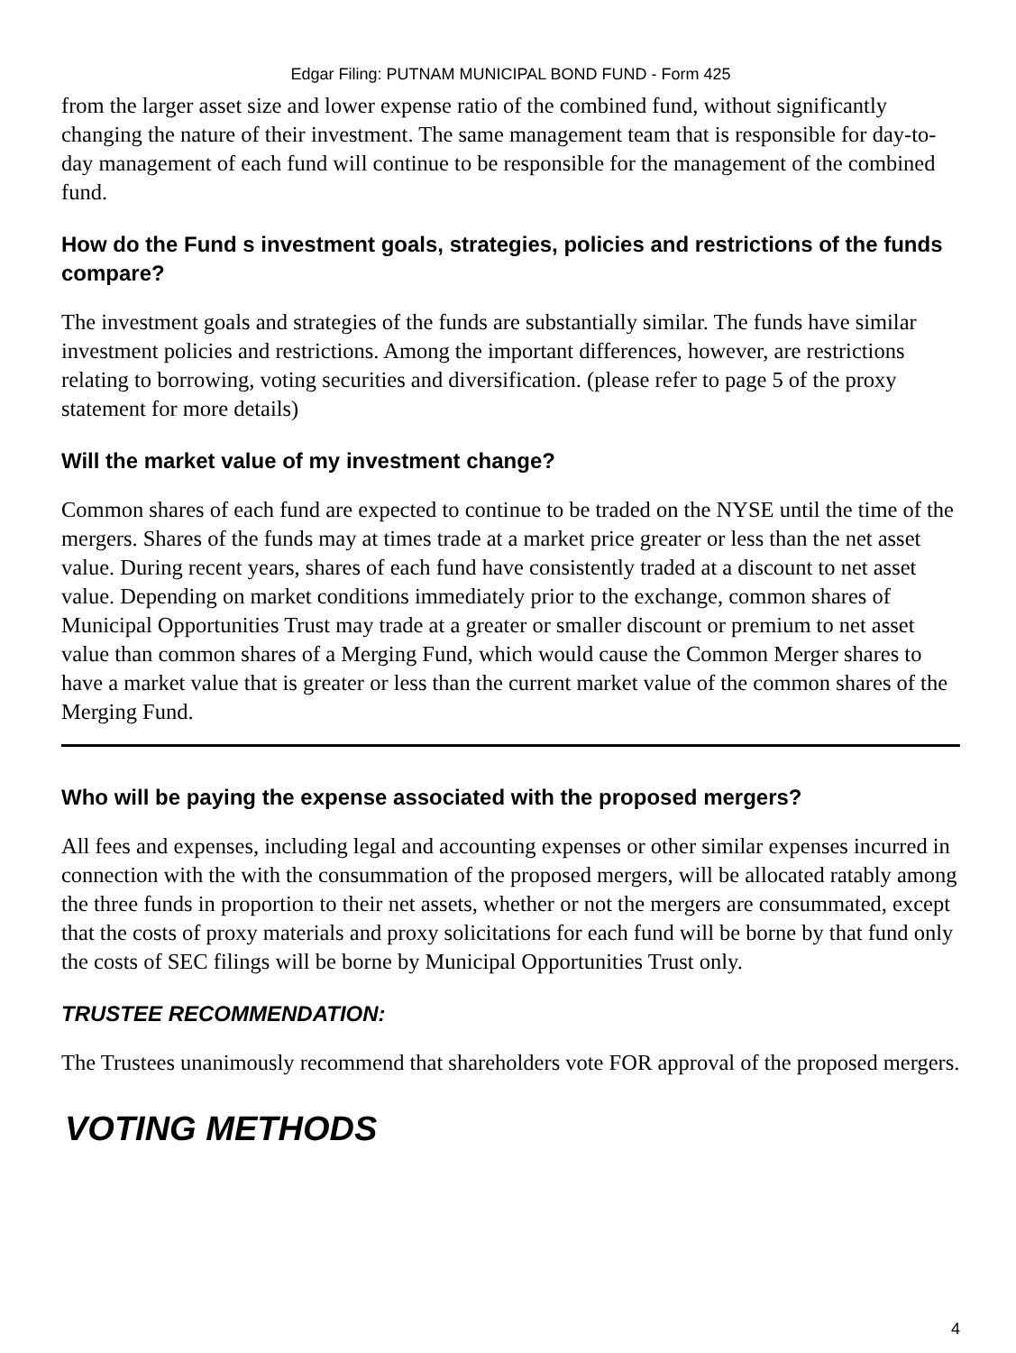Edgar Filing: PUTNAM MUNICIPAL BOND FUND - Form 425
from the larger asset size and lower expense ratio of the combined fund, without significantly changing the nature of their investment. The same management team that is responsible for day-to-day management of each fund will continue to be responsible for the management of the combined fund.
How do the Fund s investment goals, strategies, policies and restrictions of the funds compare?
The investment goals and strategies of the funds are substantially similar. The funds have similar investment policies and restrictions. Among the important differences, however, are restrictions relating to borrowing, voting securities and diversification. (please refer to page 5 of the proxy statement for more details)
Will the market value of my investment change?
Common shares of each fund are expected to continue to be traded on the NYSE until the time of the mergers. Shares of the funds may at times trade at a market price greater or less than the net asset value. During recent years, shares of each fund have consistently traded at a discount to net asset value. Depending on market conditions immediately prior to the exchange, common shares of Municipal Opportunities Trust may trade at a greater or smaller discount or premium to net asset value than common shares of a Merging Fund, which would cause the Common Merger shares to have a market value that is greater or less than the current market value of the common shares of the Merging Fund.
Who will be paying the expense associated with the proposed mergers?
All fees and expenses, including legal and accounting expenses or other similar expenses incurred in connection with the with the consummation of the proposed mergers, will be allocated ratably among the three funds in proportion to their net assets, whether or not the mergers are consummated, except that the costs of proxy materials and proxy solicitations for each fund will be borne by that fund only the costs of SEC filings will be borne by Municipal Opportunities Trust only.
TRUSTEE RECOMMENDATION:
The Trustees unanimously recommend that shareholders vote FOR approval of the proposed mergers.
VOTING METHODS
4